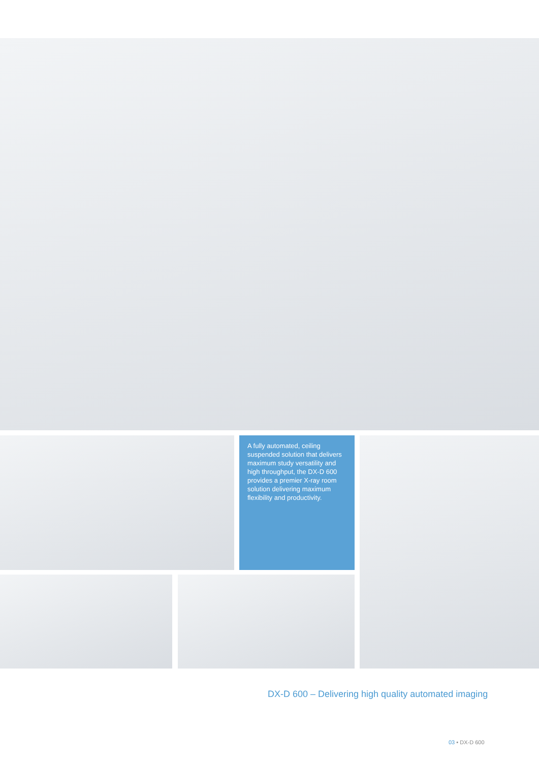A fully automated, ceiling suspended solution that delivers maximum study versatility and high throughput, the DX-D 600 provides a premier X-ray room solution delivering maximum flexibility and productivity.
DX-D 600 – Delivering high quality automated imaging
03 • DX-D 600